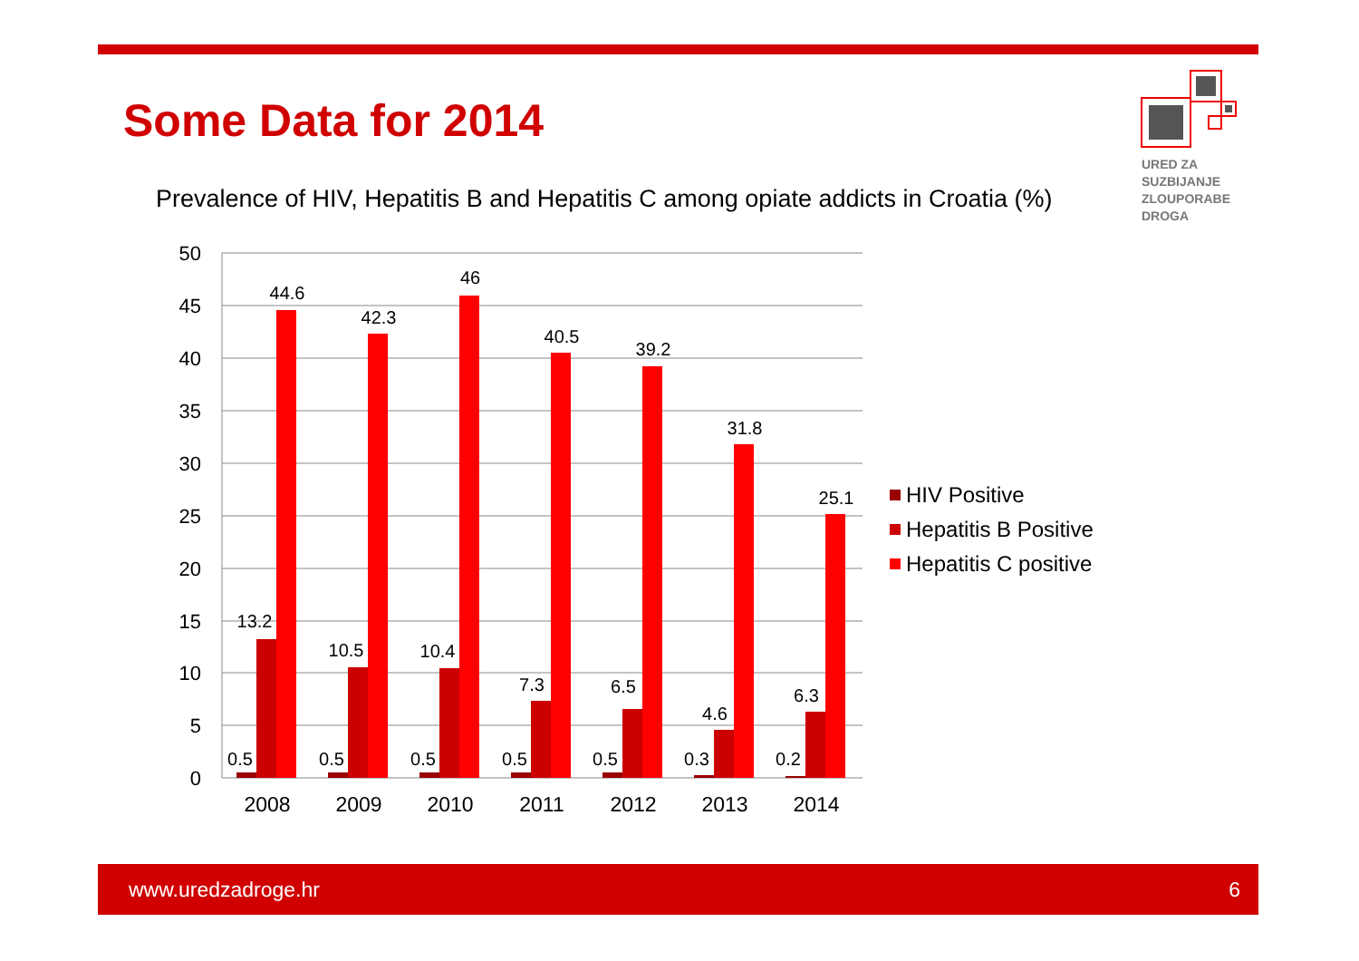Some Data for 2014
URED ZA
SUZBIJANJE
ZLOUPORABE
DROGA
Prevalence of HIV, Hepatitis B and Hepatitis C among opiate addicts in Croatia (%)
50
45
40
35
30
25
20
15
10
5
0
0.5
0.5
0.5
0.5
0.5
0.3
0.2
13.2
10.5
10.4
7.3
6.5
4.6
6.3
44.6
42.3
46
40.5
39.2
31.8
25.1
2008
2009
2010
2011
2012
2013
2014
HIV Positive
Hepatitis B Positive
Hepatitis C positive
www.uredzadroge.hr 6